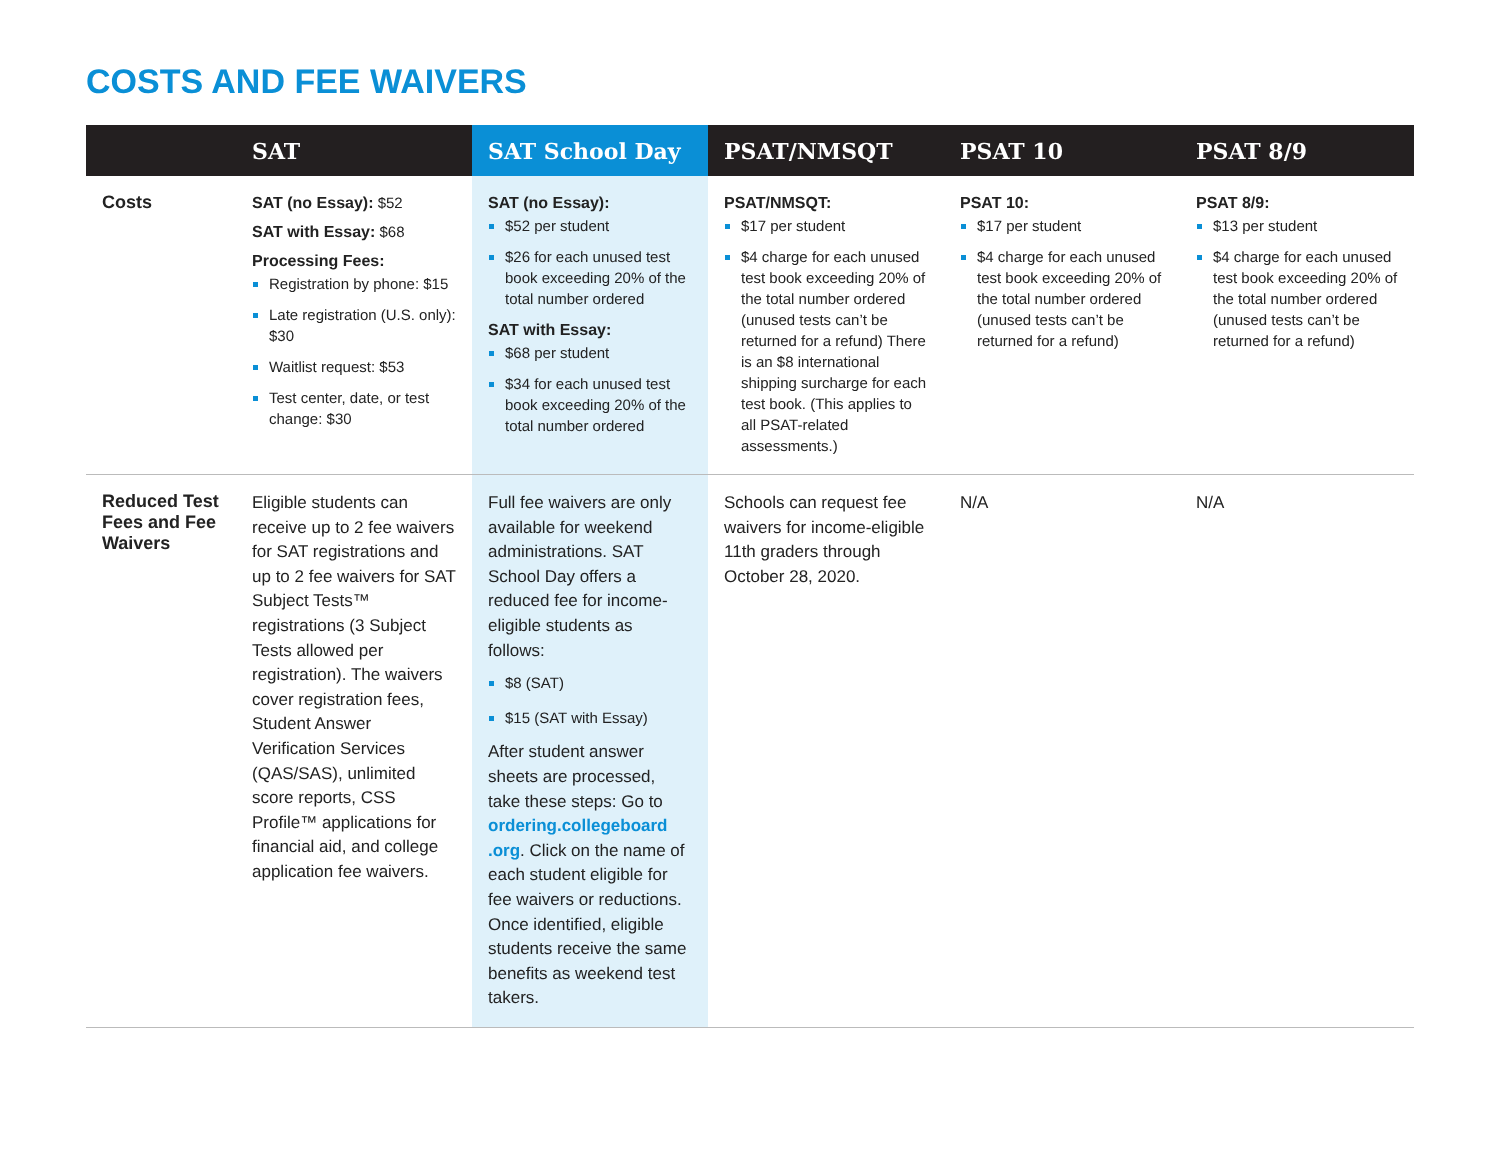COSTS AND FEE WAIVERS
| | SAT | SAT School Day | PSAT/NMSQT | PSAT 10 | PSAT 8/9 |
| --- | --- | --- | --- | --- | --- |
| Costs | SAT (no Essay): $52 SAT with Essay: $68 Processing Fees: Registration by phone: $15 Late registration (U.S. only): $30 Waitlist request: $53 Test center, date, or test change: $30 | SAT (no Essay): $52 per student $26 for each unused test book exceeding 20% of the total number ordered SAT with Essay: $68 per student $34 for each unused test book exceeding 20% of the total number ordered | PSAT/NMSQT: $17 per student $4 charge for each unused test book exceeding 20% of the total number ordered (unused tests can’t be returned for a refund) There is an $8 international shipping surcharge for each test book. (This applies to all PSAT-related assessments.) | PSAT 10: $17 per student $4 charge for each unused test book exceeding 20% of the total number ordered (unused tests can’t be returned for a refund) | PSAT 8/9: $13 per student $4 charge for each unused test book exceeding 20% of the total number ordered (unused tests can’t be returned for a refund) |
| Reduced Test Fees and Fee Waivers | Eligible students can receive up to 2 fee waivers for SAT registrations and up to 2 fee waivers for SAT Subject Tests™ registrations (3 Subject Tests allowed per registration). The waivers cover registration fees, Student Answer Verification Services (QAS/SAS), unlimited score reports, CSS Profile™ applications for financial aid, and college application fee waivers. | Full fee waivers are only available for weekend administrations. SAT School Day offers a reduced fee for income-eligible students as follows: $8 (SAT) $15 (SAT with Essay) After student answer sheets are processed, take these steps: Go to ordering.collegeboard .org . Click on the name of each student eligible for fee waivers or reductions. Once identified, eligible students receive the same benefits as weekend test takers. | Schools can request fee waivers for income-eligible 11th graders through October 28, 2020. | N/A | N/A |